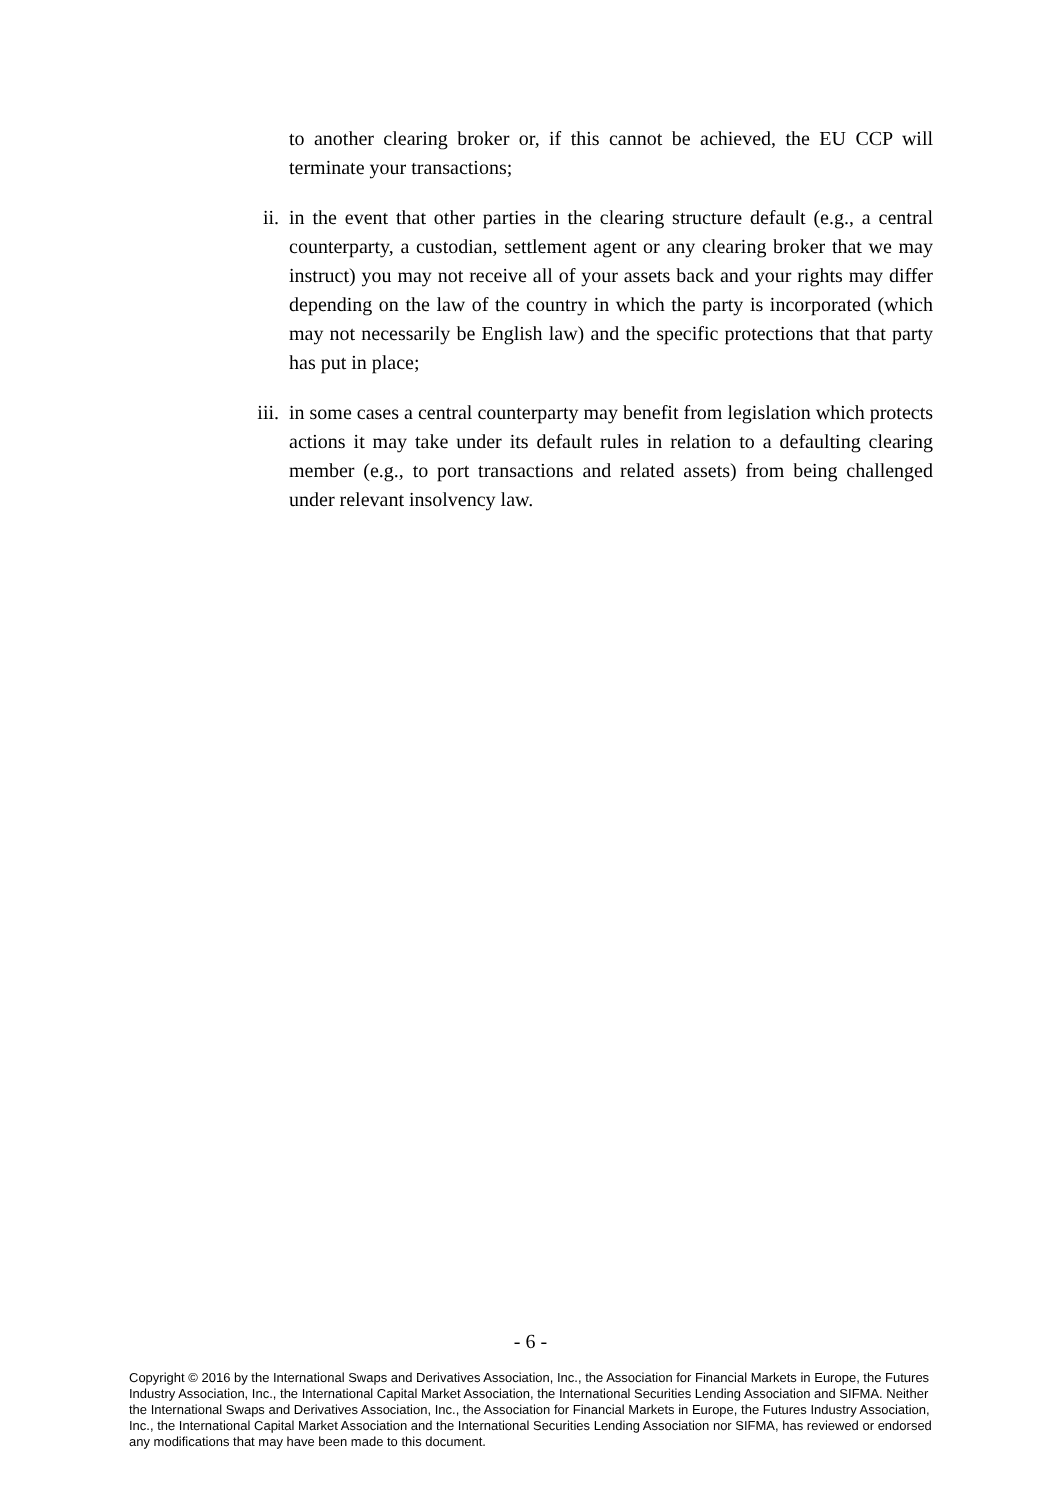to another clearing broker or, if this cannot be achieved, the EU CCP will terminate your transactions;
ii. in the event that other parties in the clearing structure default (e.g., a central counterparty, a custodian, settlement agent or any clearing broker that we may instruct) you may not receive all of your assets back and your rights may differ depending on the law of the country in which the party is incorporated (which may not necessarily be English law) and the specific protections that that party has put in place;
iii. in some cases a central counterparty may benefit from legislation which protects actions it may take under its default rules in relation to a defaulting clearing member (e.g., to port transactions and related assets) from being challenged under relevant insolvency law.
- 6 -
Copyright © 2016 by the International Swaps and Derivatives Association, Inc., the Association for Financial Markets in Europe, the Futures Industry Association, Inc., the International Capital Market Association, the International Securities Lending Association and SIFMA. Neither the International Swaps and Derivatives Association, Inc., the Association for Financial Markets in Europe, the Futures Industry Association, Inc., the International Capital Market Association and the International Securities Lending Association nor SIFMA, has reviewed or endorsed any modifications that may have been made to this document.